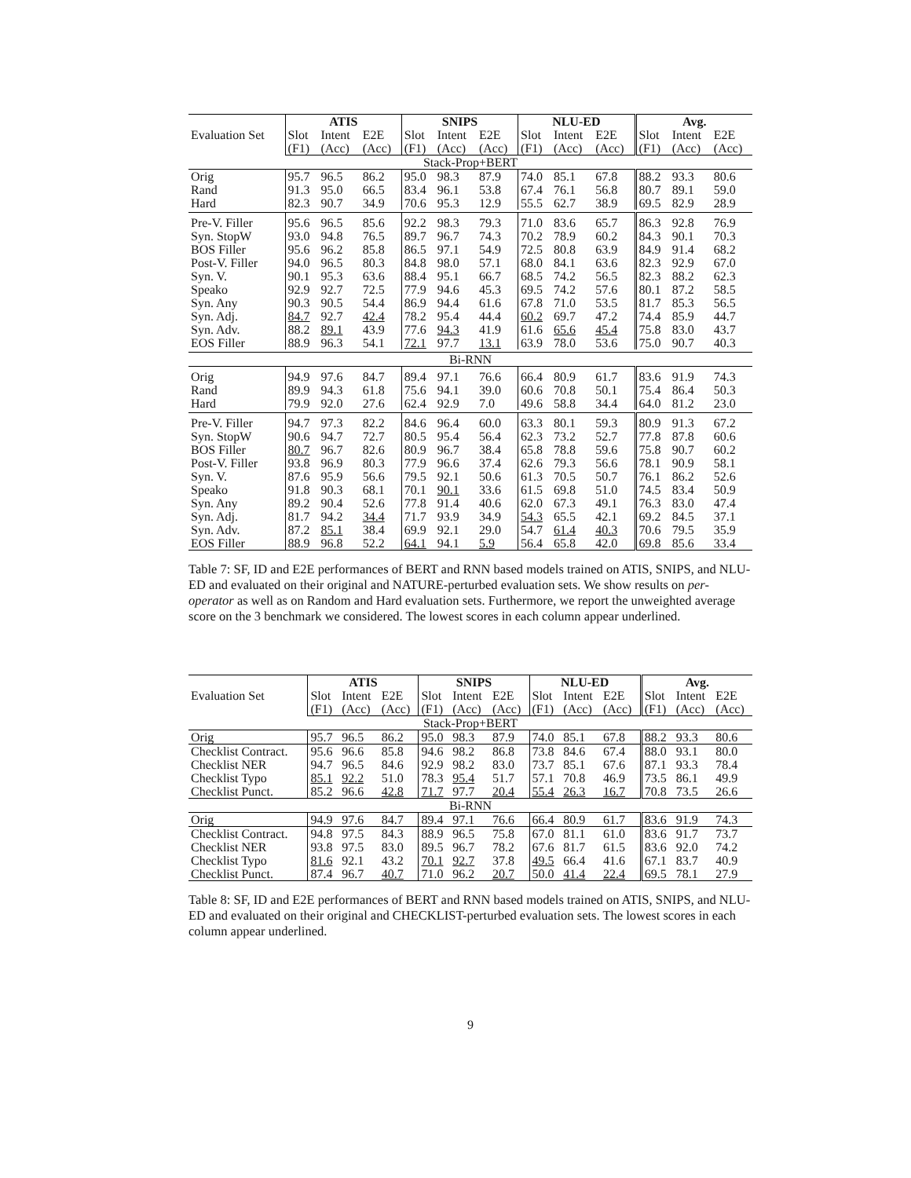| Evaluation Set | ATIS | | | SNIPS | | | NLU-ED | | | Avg. | | |
| --- | --- | --- | --- | --- | --- | --- | --- | --- | --- | --- | --- | --- |
| | Slot | Intent | E2E | Slot | Intent | E2E | Slot | Intent | E2E | Slot | Intent | E2E |
| | (F1) | (Acc) | (Acc) | (F1) | (Acc) | (Acc) | (F1) | (Acc) | (Acc) | (F1) | (Acc) | (Acc) |
| Stack-Prop+BERT | | | | | | | | | | | | |
| Orig Rand Hard | 95.7 91.3 82.3 | 96.5 95.0 90.7 | 86.2 66.5 34.9 | 95.0 83.4 70.6 | 98.3 96.1 95.3 | 87.9 53.8 12.9 | 74.0 67.4 55.5 | 85.1 76.1 62.7 | 67.8 56.8 38.9 | 88.2 80.7 69.5 | 93.3 89.1 82.9 | 80.6 59.0 28.9 |
| Pre-V. Filler Syn. StopW BOS Filler Post-V. Filler Syn. V. Speako Syn. Any Syn. Adj. Syn. Adv. EOS Filler | 95.6 93.0 95.6 94.0 90.1 92.9 90.3 84.7 88.2 88.9 | 96.5 94.8 96.2 96.5 95.3 92.7 90.5 92.7 89.1 96.3 | 85.6 76.5 85.8 80.3 63.6 72.5 54.4 42.4 43.9 54.1 | 92.2 89.7 86.5 84.8 88.4 77.9 86.9 78.2 77.6 72.1 | 98.3 96.7 97.1 98.0 95.1 94.6 94.4 95.4 94.3 97.7 | 79.3 74.3 54.9 57.1 66.7 45.3 61.6 44.4 41.9 13.1 | 71.0 70.2 72.5 68.0 68.5 69.5 67.8 60.2 61.6 63.9 | 83.6 78.9 80.8 84.1 74.2 74.2 71.0 69.7 65.6 78.0 | 65.7 60.2 63.9 63.6 56.5 57.6 53.5 47.2 45.4 53.6 | 86.3 84.3 84.9 82.3 82.3 80.1 81.7 74.4 75.8 75.0 | 92.8 90.1 91.4 92.9 88.2 87.2 85.3 85.9 83.0 90.7 | 76.9 70.3 68.2 67.0 62.3 58.5 56.5 44.7 43.7 40.3 |
| Bi-RNN | | | | | | | | | | | | |
| Orig Rand Hard | 94.9 89.9 79.9 | 97.6 94.3 92.0 | 84.7 61.8 27.6 | 89.4 75.6 62.4 | 97.1 94.1 92.9 | 76.6 39.0 7.0 | 66.4 60.6 49.6 | 80.9 70.8 58.8 | 61.7 50.1 34.4 | 83.6 75.4 64.0 | 91.9 86.4 81.2 | 74.3 50.3 23.0 |
| Pre-V. Filler Syn. StopW BOS Filler Post-V. Filler Syn. V. Speako Syn. Any Syn. Adj. Syn. Adv. EOS Filler | 94.7 90.6 80.7 93.8 87.6 91.8 89.2 81.7 87.2 88.9 | 97.3 94.7 96.7 96.9 95.9 90.3 90.4 94.2 85.1 96.8 | 82.2 72.7 82.6 80.3 56.6 68.1 52.6 34.4 38.4 52.2 | 84.6 80.5 80.9 77.9 79.5 70.1 77.8 71.7 69.9 64.1 | 96.4 95.4 96.7 96.6 92.1 90.1 91.4 93.9 92.1 94.1 | 60.0 56.4 38.4 37.4 50.6 33.6 40.6 34.9 29.0 5.9 | 63.3 62.3 65.8 62.6 61.3 61.5 62.0 54.3 54.7 56.4 | 80.1 73.2 78.8 79.3 70.5 69.8 67.3 65.5 61.4 65.8 | 59.3 52.7 59.6 56.6 50.7 51.0 49.1 42.1 40.3 42.0 | 80.9 77.8 75.8 78.1 76.1 74.5 76.3 69.2 70.6 69.8 | 91.3 87.8 90.7 90.9 86.2 83.4 83.0 84.5 79.5 85.6 | 67.2 60.6 60.2 58.1 52.6 50.9 47.4 37.1 35.9 33.4 |
Table 7: SF, ID and E2E performances of BERT and RNN based models trained on ATIS, SNIPS, and NLU-ED and evaluated on their original and NATURE-perturbed evaluation sets. We show results on per-operator as well as on Random and Hard evaluation sets. Furthermore, we report the unweighted average score on the 3 benchmark we considered. The lowest scores in each column appear underlined.
| Evaluation Set | ATIS | | | SNIPS | | | NLU-ED | | | Avg. | | |
| --- | --- | --- | --- | --- | --- | --- | --- | --- | --- | --- | --- | --- |
| | Slot | Intent | E2E | Slot | Intent | E2E | Slot | Intent | E2E | Slot | Intent | E2E |
| | (F1) | (Acc) | (Acc) | (F1) | (Acc) | (Acc) | (F1) | (Acc) | (Acc) | (F1) | (Acc) | (Acc) |
| Stack-Prop+BERT | | | | | | | | | | | | |
| Orig | 95.7 | 96.5 | 86.2 | 95.0 | 98.3 | 87.9 | 74.0 | 85.1 | 67.8 | 88.2 | 93.3 | 80.6 |
| Checklist Contract. Checklist NER Checklist Typo Checklist Punct. | 95.6 94.7 85.1 85.2 | 96.6 96.5 92.2 96.6 | 85.8 84.6 51.0 42.8 | 94.6 92.9 78.3 71.7 | 98.2 98.2 95.4 97.7 | 86.8 83.0 51.7 20.4 | 73.8 73.7 57.1 55.4 | 84.6 85.1 70.8 26.3 | 67.4 67.6 46.9 16.7 | 88.0 87.1 73.5 70.8 | 93.1 93.3 86.1 73.5 | 80.0 78.4 49.9 26.6 |
| Bi-RNN | | | | | | | | | | | | |
| Orig | 94.9 | 97.6 | 84.7 | 89.4 | 97.1 | 76.6 | 66.4 | 80.9 | 61.7 | 83.6 | 91.9 | 74.3 |
| Checklist Contract. Checklist NER Checklist Typo Checklist Punct. | 94.8 93.8 81.6 87.4 | 97.5 97.5 92.1 96.7 | 84.3 83.0 43.2 40.7 | 88.9 89.5 70.1 71.0 | 96.5 96.7 92.7 96.2 | 75.8 78.2 37.8 20.7 | 67.0 67.6 49.5 50.0 | 81.1 81.7 66.4 41.4 | 61.0 61.5 41.6 22.4 | 83.6 83.6 67.1 69.5 | 91.7 92.0 83.7 78.1 | 73.7 74.2 40.9 27.9 |
Table 8: SF, ID and E2E performances of BERT and RNN based models trained on ATIS, SNIPS, and NLU-ED and evaluated on their original and CHECKLIST-perturbed evaluation sets. The lowest scores in each column appear underlined.
9